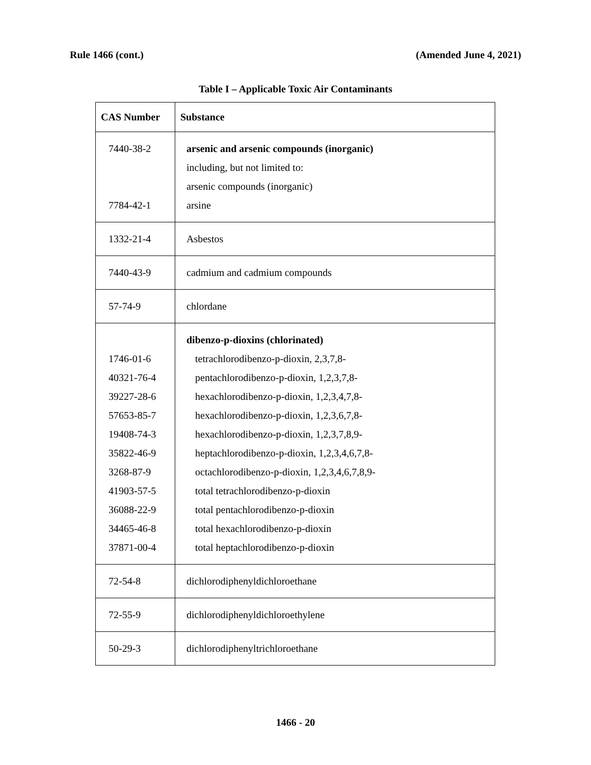Rule 1466 (cont.) (Amended June 4, 2021)
Table I – Applicable Toxic Air Contaminants
| CAS Number | Substance |
| --- | --- |
| 7440-38-2 7784-42-1 | arsenic and arsenic compounds (inorganic) including, but not limited to: arsenic compounds (inorganic) arsine |
| 1332-21-4 | Asbestos |
| 7440-43-9 | cadmium and cadmium compounds |
| 57-74-9 | chlordane |
| 1746-01-6 40321-76-4 39227-28-6 57653-85-7 19408-74-3 35822-46-9 3268-87-9 41903-57-5 36088-22-9 34465-46-8 37871-00-4 | dibenzo-p-dioxins (chlorinated) tetrachlorodibenzo-p-dioxin, 2,3,7,8- pentachlorodibenzo-p-dioxin, 1,2,3,7,8- hexachlorodibenzo-p-dioxin, 1,2,3,4,7,8- hexachlorodibenzo-p-dioxin, 1,2,3,6,7,8- hexachlorodibenzo-p-dioxin, 1,2,3,7,8,9- heptachlorodibenzo-p-dioxin, 1,2,3,4,6,7,8- octachlorodibenzo-p-dioxin, 1,2,3,4,6,7,8,9- total tetrachlorodibenzo-p-dioxin total pentachlorodibenzo-p-dioxin total hexachlorodibenzo-p-dioxin total heptachlorodibenzo-p-dioxin |
| 72-54-8 | dichlorodiphenyldichloroethane |
| 72-55-9 | dichlorodiphenyldichloroethylene |
| 50-29-3 | dichlorodiphenyltrichloroethane |
1466 - 20